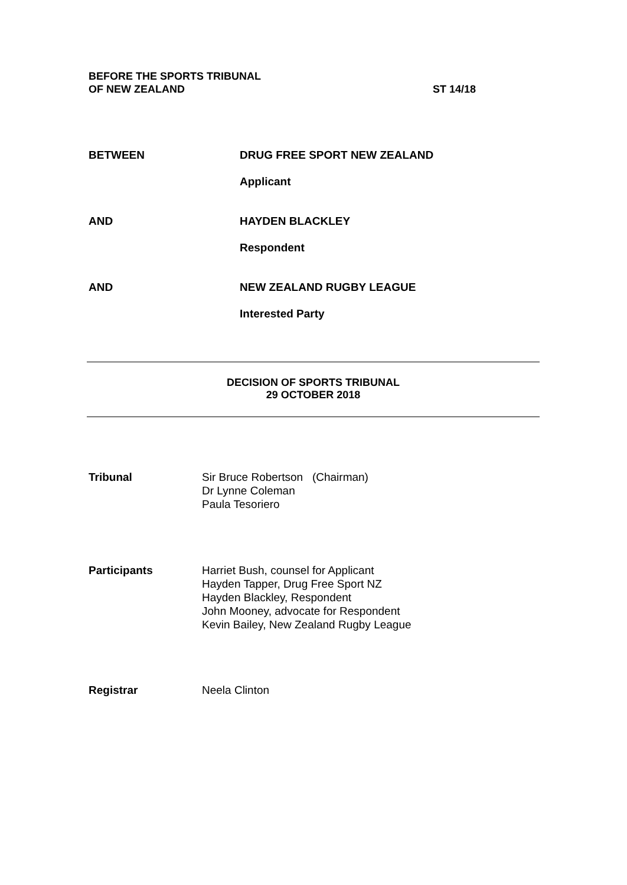BEFORE THE SPORTS TRIBUNAL
OF NEW ZEALAND
ST 14/18
BETWEEN DRUG FREE SPORT NEW ZEALAND
Applicant
AND HAYDEN BLACKLEY
Respondent
AND NEW ZEALAND RUGBY LEAGUE
Interested Party
DECISION OF SPORTS TRIBUNAL
29 OCTOBER 2018
Tribunal Sir Bruce Robertson (Chairman)
Dr Lynne Coleman
Paula Tesoriero
Participants Harriet Bush, counsel for Applicant
Hayden Tapper, Drug Free Sport NZ
Hayden Blackley, Respondent
John Mooney, advocate for Respondent
Kevin Bailey, New Zealand Rugby League
Registrar Neela Clinton